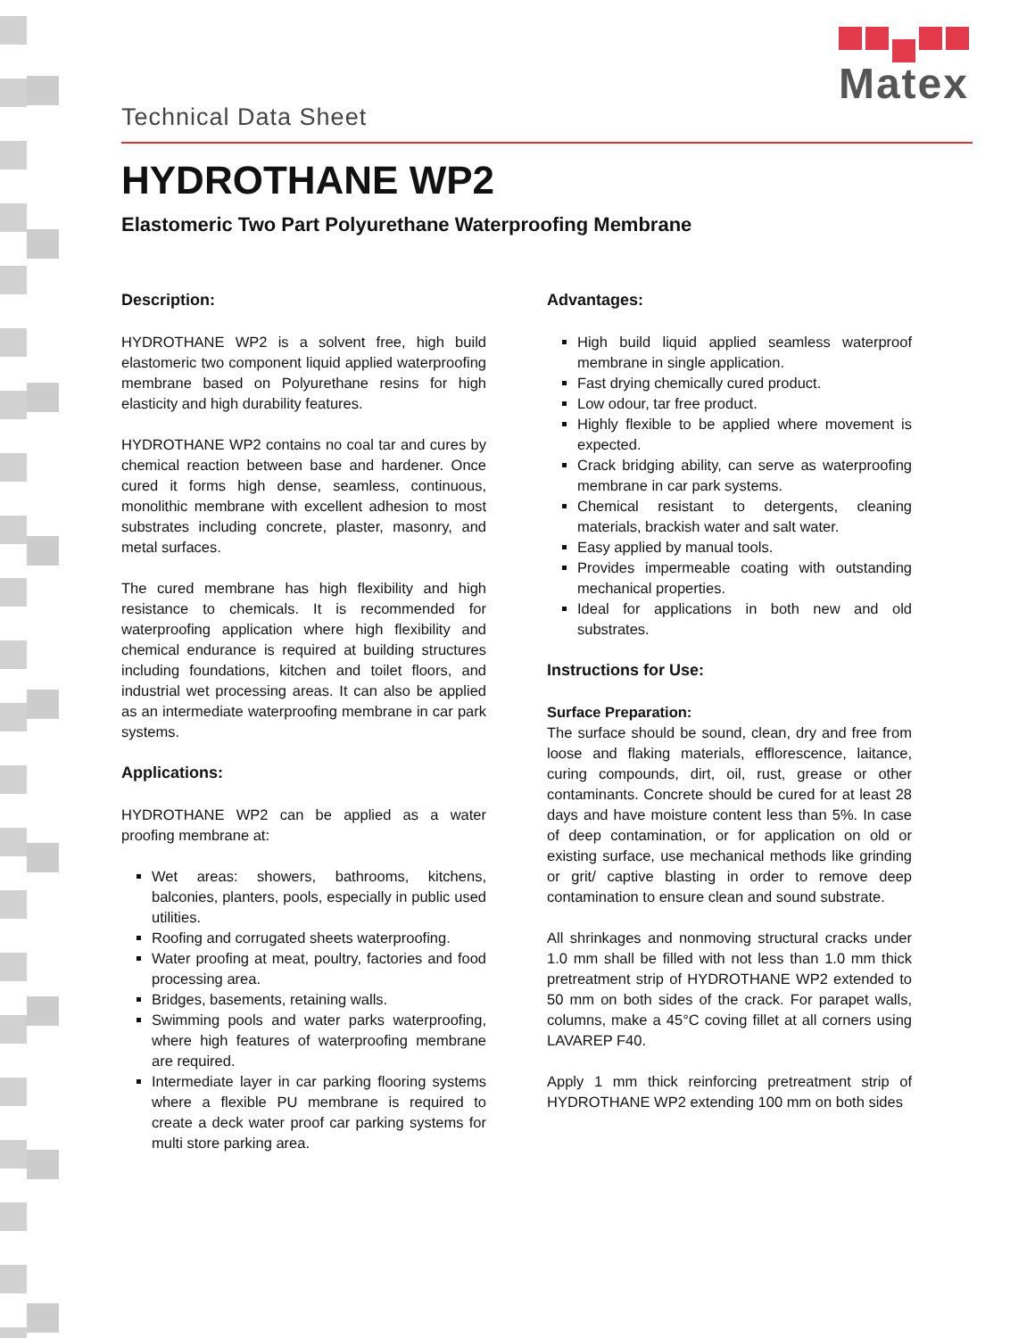Matex
Technical Data Sheet
HYDROTHANE WP2
Elastomeric Two Part Polyurethane Waterproofing Membrane
Description:
HYDROTHANE WP2 is a solvent free, high build elastomeric two component liquid applied waterproofing membrane based on Polyurethane resins for high elasticity and high durability features.
HYDROTHANE WP2 contains no coal tar and cures by chemical reaction between base and hardener. Once cured it forms high dense, seamless, continuous, monolithic membrane with excellent adhesion to most substrates including concrete, plaster, masonry, and metal surfaces.
The cured membrane has high flexibility and high resistance to chemicals. It is recommended for waterproofing application where high flexibility and chemical endurance is required at building structures including foundations, kitchen and toilet floors, and industrial wet processing areas. It can also be applied as an intermediate waterproofing membrane in car park systems.
Applications:
HYDROTHANE WP2 can be applied as a water proofing membrane at:
Wet areas: showers, bathrooms, kitchens, balconies, planters, pools, especially in public used utilities.
Roofing and corrugated sheets waterproofing.
Water proofing at meat, poultry, factories and food processing area.
Bridges, basements, retaining walls.
Swimming pools and water parks waterproofing, where high features of waterproofing membrane are required.
Intermediate layer in car parking flooring systems where a flexible PU membrane is required to create a deck water proof car parking systems for multi store parking area.
Advantages:
High build liquid applied seamless waterproof membrane in single application.
Fast drying chemically cured product.
Low odour, tar free product.
Highly flexible to be applied where movement is expected.
Crack bridging ability, can serve as waterproofing membrane in car park systems.
Chemical resistant to detergents, cleaning materials, brackish water and salt water.
Easy applied by manual tools.
Provides impermeable coating with outstanding mechanical properties.
Ideal for applications in both new and old substrates.
Instructions for Use:
Surface Preparation:
The surface should be sound, clean, dry and free from loose and flaking materials, efflorescence, laitance, curing compounds, dirt, oil, rust, grease or other contaminants. Concrete should be cured for at least 28 days and have moisture content less than 5%. In case of deep contamination, or for application on old or existing surface, use mechanical methods like grinding or grit/ captive blasting in order to remove deep contamination to ensure clean and sound substrate.
All shrinkages and nonmoving structural cracks under 1.0 mm shall be filled with not less than 1.0 mm thick pretreatment strip of HYDROTHANE WP2 extended to 50 mm on both sides of the crack. For parapet walls, columns, make a 45°C coving fillet at all corners using LAVAREP F40.
Apply 1 mm thick reinforcing pretreatment strip of HYDROTHANE WP2 extending 100 mm on both sides